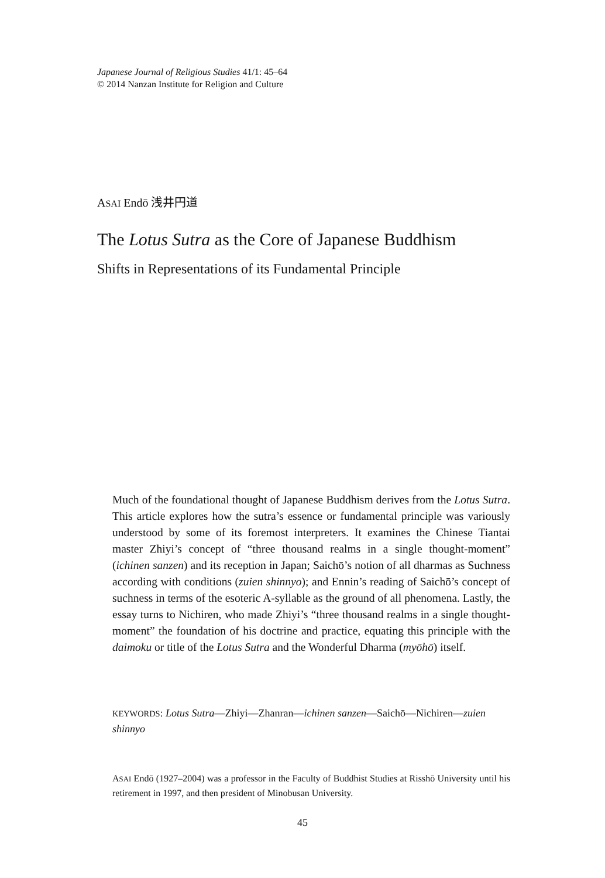Japanese Journal of Religious Studies 41/1: 45–64
© 2014 Nanzan Institute for Religion and Culture
ASAI Endō 浅井円道
The Lotus Sutra as the Core of Japanese Buddhism
Shifts in Representations of its Fundamental Principle
Much of the foundational thought of Japanese Buddhism derives from the Lotus Sutra. This article explores how the sutra’s essence or fundamental principle was variously understood by some of its foremost interpreters. It examines the Chinese Tiantai master Zhiyi’s concept of “three thousand realms in a single thought-moment” (ichinen sanzen) and its reception in Japan; Saichō’s notion of all dharmas as Suchness according with conditions (zuien shinnyo); and Ennin’s reading of Saichō’s concept of suchness in terms of the esoteric A-syllable as the ground of all phenomena. Lastly, the essay turns to Nichiren, who made Zhiyi’s “three thousand realms in a single thought-moment” the foundation of his doctrine and practice, equating this principle with the daimoku or title of the Lotus Sutra and the Wonderful Dharma (myōhō) itself.
KEYWORDS: Lotus Sutra—Zhiyi—Zhanran—ichinen sanzen—Saichō—Nichiren—zuien shinnyo
ASAI Endō (1927–2004) was a professor in the Faculty of Buddhist Studies at Risshō University until his retirement in 1997, and then president of Minobusan University.
45